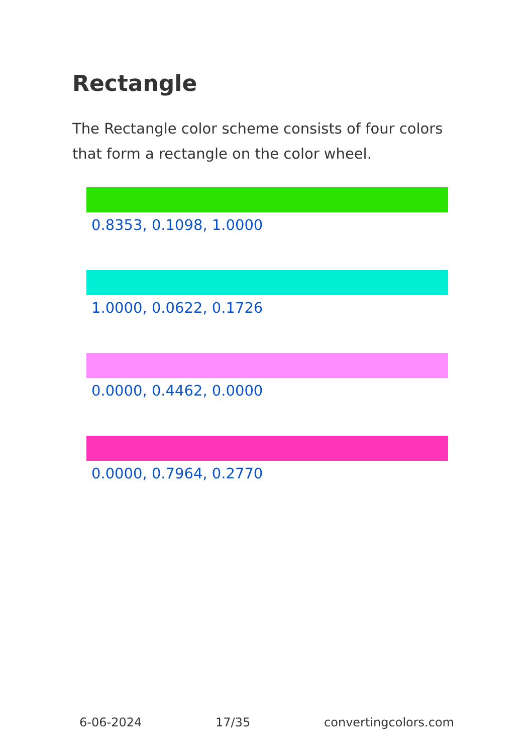Rectangle
The Rectangle color scheme consists of four colors that form a rectangle on the color wheel.
0.8353, 0.1098, 1.0000
1.0000, 0.0622, 0.1726
0.0000, 0.4462, 0.0000
0.0000, 0.7964, 0.2770
6-06-2024 17/35 convertingcolors.com